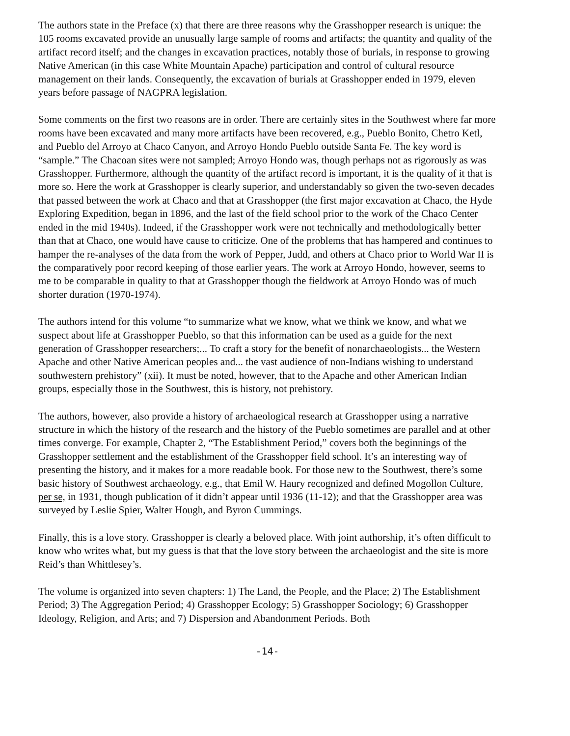The authors state in the Preface (x) that there are three reasons why the Grasshopper research is unique: the 105 rooms excavated provide an unusually large sample of rooms and artifacts; the quantity and quality of the artifact record itself; and the changes in excavation practices, notably those of burials, in response to growing Native American (in this case White Mountain Apache) participation and control of cultural resource management on their lands. Consequently, the excavation of burials at Grasshopper ended in 1979, eleven years before passage of NAGPRA legislation.
Some comments on the first two reasons are in order. There are certainly sites in the Southwest where far more rooms have been excavated and many more artifacts have been recovered, e.g., Pueblo Bonito, Chetro Ketl, and Pueblo del Arroyo at Chaco Canyon, and Arroyo Hondo Pueblo outside Santa Fe. The key word is “sample.” The Chacoan sites were not sampled; Arroyo Hondo was, though perhaps not as rigorously as was Grasshopper. Furthermore, although the quantity of the artifact record is important, it is the quality of it that is more so. Here the work at Grasshopper is clearly superior, and understandably so given the two-seven decades that passed between the work at Chaco and that at Grasshopper (the first major excavation at Chaco, the Hyde Exploring Expedition, began in 1896, and the last of the field school prior to the work of the Chaco Center ended in the mid 1940s). Indeed, if the Grasshopper work were not technically and methodologically better than that at Chaco, one would have cause to criticize. One of the problems that has hampered and continues to hamper the re-analyses of the data from the work of Pepper, Judd, and others at Chaco prior to World War II is the comparatively poor record keeping of those earlier years. The work at Arroyo Hondo, however, seems to me to be comparable in quality to that at Grasshopper though the fieldwork at Arroyo Hondo was of much shorter duration (1970-1974).
The authors intend for this volume “to summarize what we know, what we think we know, and what we suspect about life at Grasshopper Pueblo, so that this information can be used as a guide for the next generation of Grasshopper researchers;... To craft a story for the benefit of nonarchaeologists... the Western Apache and other Native American peoples and... the vast audience of non-Indians wishing to understand southwestern prehistory” (xii). It must be noted, however, that to the Apache and other American Indian groups, especially those in the Southwest, this is history, not prehistory.
The authors, however, also provide a history of archaeological research at Grasshopper using a narrative structure in which the history of the research and the history of the Pueblo sometimes are parallel and at other times converge. For example, Chapter 2, “The Establishment Period,” covers both the beginnings of the Grasshopper settlement and the establishment of the Grasshopper field school. It’s an interesting way of presenting the history, and it makes for a more readable book. For those new to the Southwest, there’s some basic history of Southwest archaeology, e.g., that Emil W. Haury recognized and defined Mogollon Culture, per se, in 1931, though publication of it didn’t appear until 1936 (11-12); and that the Grasshopper area was surveyed by Leslie Spier, Walter Hough, and Byron Cummings.
Finally, this is a love story. Grasshopper is clearly a beloved place. With joint authorship, it’s often difficult to know who writes what, but my guess is that that the love story between the archaeologist and the site is more Reid’s than Whittlesey’s.
The volume is organized into seven chapters: 1) The Land, the People, and the Place; 2) The Establishment Period; 3) The Aggregation Period; 4) Grasshopper Ecology; 5) Grasshopper Sociology; 6) Grasshopper Ideology, Religion, and Arts; and 7) Dispersion and Abandonment Periods. Both
-14-